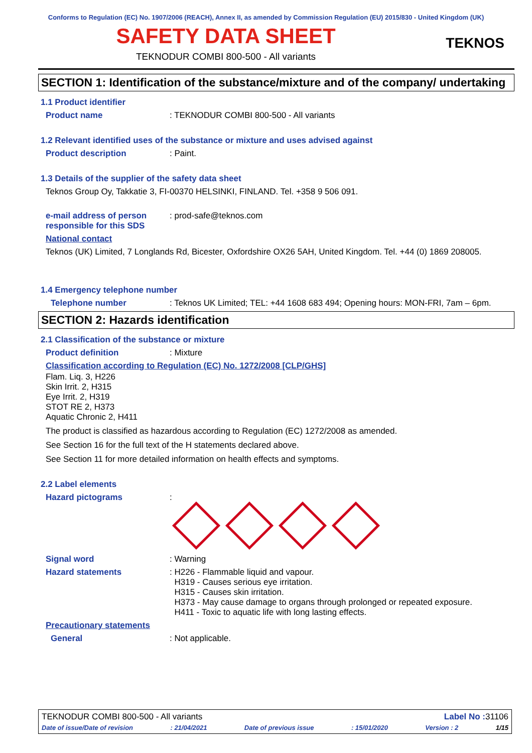Conforms to Regulation (EC) No. 1907/2006 (REACH), Annex II, as amended by Commission Regulation (EU) 2015/830 - United Kingdom (UK)
SAFETY DATA SHEET
TEKNOS
TEKNODUR COMBI 800-500 - All variants
SECTION 1: Identification of the substance/mixture and of the company/ undertaking
1.1 Product identifier
Product name : TEKNODUR COMBI 800-500 - All variants
1.2 Relevant identified uses of the substance or mixture and uses advised against
Product description : Paint.
1.3 Details of the supplier of the safety data sheet
Teknos Group Oy, Takkatie 3, FI-00370 HELSINKI, FINLAND. Tel. +358 9 506 091.
e-mail address of person responsible for this SDS
: prod-safe@teknos.com
National contact
Teknos (UK) Limited, 7 Longlands Rd, Bicester, Oxfordshire OX26 5AH, United Kingdom. Tel. +44 (0) 1869 208005.
1.4 Emergency telephone number
Telephone number : Teknos UK Limited; TEL: +44 1608 683 494; Opening hours: MON-FRI, 7am – 6pm.
SECTION 2: Hazards identification
2.1 Classification of the substance or mixture
Product definition : Mixture
Classification according to Regulation (EC) No. 1272/2008 [CLP/GHS]
Flam. Liq. 3, H226
Skin Irrit. 2, H315
Eye Irrit. 2, H319
STOT RE 2, H373
Aquatic Chronic 2, H411
The product is classified as hazardous according to Regulation (EC) 1272/2008 as amended.
See Section 16 for the full text of the H statements declared above.
See Section 11 for more detailed information on health effects and symptoms.
2.2 Label elements
Hazard pictograms :
Signal word : Warning
Hazard statements : H226 - Flammable liquid and vapour.
H319 - Causes serious eye irritation.
H315 - Causes skin irritation.
H373 - May cause damage to organs through prolonged or repeated exposure.
H411 - Toxic to aquatic life with long lasting effects.
Precautionary statements
General : Not applicable.
TEKNODUR COMBI 800-500 - All variants Label No : 31106
Date of issue/Date of revision: 21/04/2021 Date of previous issue: 15/01/2020 Version : 2 1/15